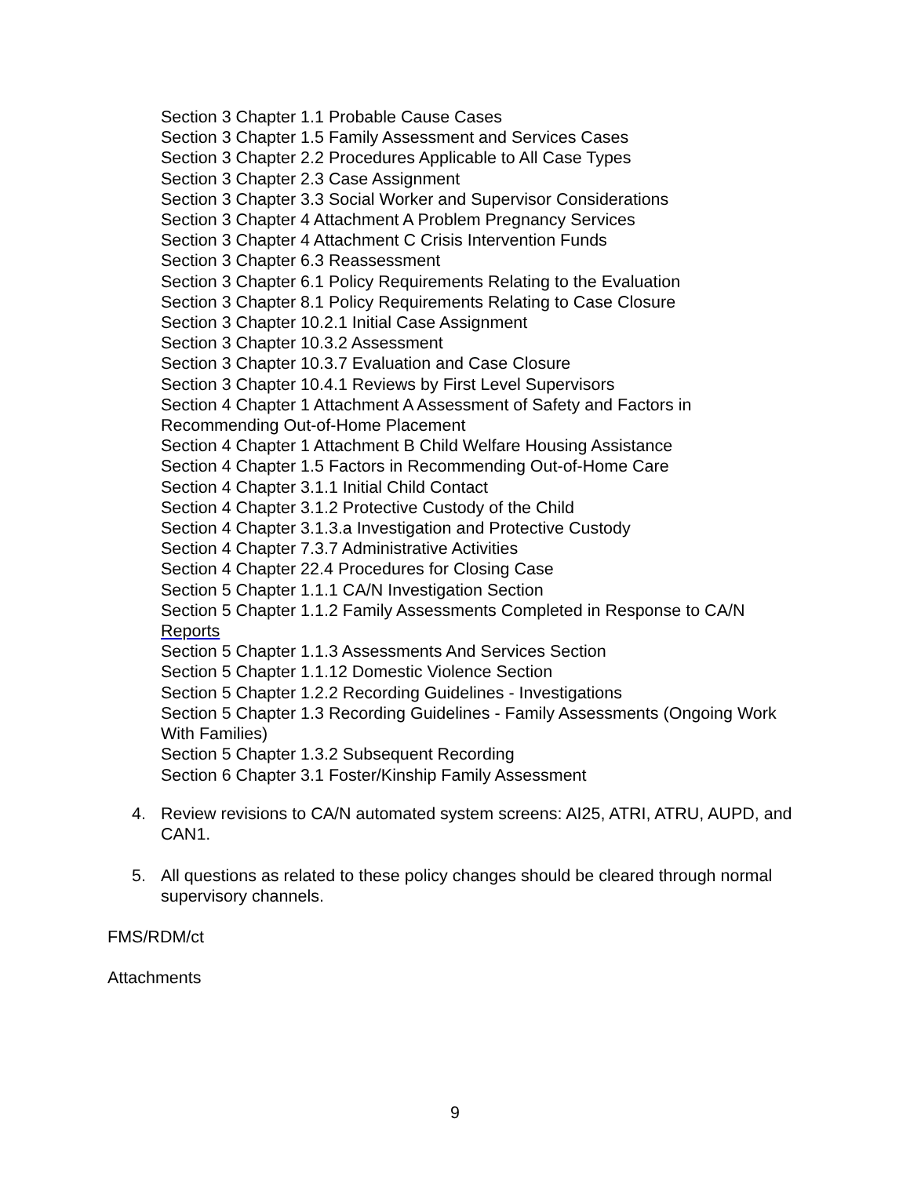Section 3 Chapter 1.1 Probable Cause Cases
Section 3 Chapter 1.5 Family Assessment and Services Cases
Section 3 Chapter 2.2 Procedures Applicable to All Case Types
Section 3 Chapter 2.3 Case Assignment
Section 3 Chapter 3.3 Social Worker and Supervisor Considerations
Section 3 Chapter 4 Attachment A Problem Pregnancy Services
Section 3 Chapter 4 Attachment C Crisis Intervention Funds
Section 3 Chapter 6.3 Reassessment
Section 3 Chapter 6.1 Policy Requirements Relating to the Evaluation
Section 3 Chapter 8.1 Policy Requirements Relating to Case Closure
Section 3 Chapter 10.2.1 Initial Case Assignment
Section 3 Chapter 10.3.2 Assessment
Section 3 Chapter 10.3.7 Evaluation and Case Closure
Section 3 Chapter 10.4.1 Reviews by First Level Supervisors
Section 4 Chapter 1 Attachment A Assessment of Safety and Factors in Recommending Out-of-Home Placement
Section 4 Chapter 1 Attachment B Child Welfare Housing Assistance
Section 4 Chapter 1.5 Factors in Recommending Out-of-Home Care
Section 4 Chapter 3.1.1 Initial Child Contact
Section 4 Chapter 3.1.2 Protective Custody of the Child
Section 4 Chapter 3.1.3.a Investigation and Protective Custody
Section 4 Chapter 7.3.7 Administrative Activities
Section 4 Chapter 22.4 Procedures for Closing Case
Section 5 Chapter 1.1.1 CA/N Investigation Section
Section 5 Chapter 1.1.2 Family Assessments Completed in Response to CA/N Reports
Section 5 Chapter 1.1.3 Assessments And Services Section
Section 5 Chapter 1.1.12 Domestic Violence Section
Section 5 Chapter 1.2.2 Recording Guidelines - Investigations
Section 5 Chapter 1.3 Recording Guidelines - Family Assessments (Ongoing Work With Families)
Section 5 Chapter 1.3.2 Subsequent Recording
Section 6 Chapter 3.1 Foster/Kinship Family Assessment
4.
Review revisions to CA/N automated system screens: AI25, ATRI, ATRU, AUPD, and CAN1.
5.
All questions as related to these policy changes should be cleared through normal supervisory channels.
FMS/RDM/ct
Attachments
9